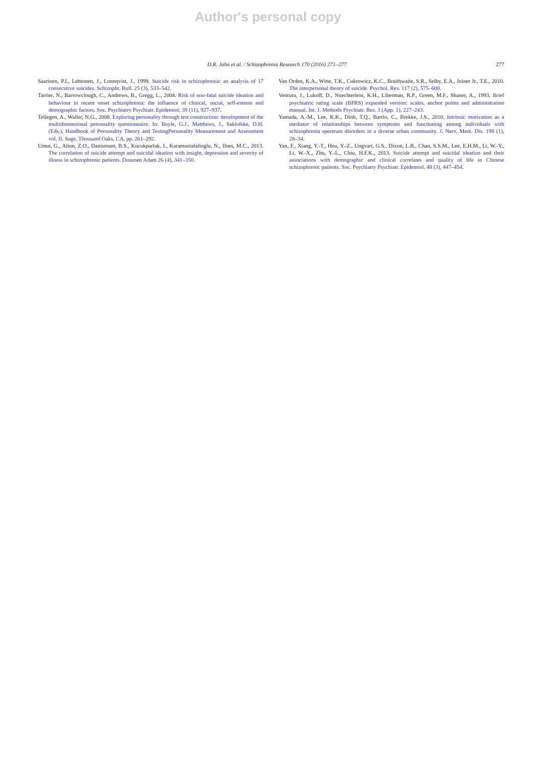Author's personal copy
D.R. Jahn et al. / Schizophrenia Research 170 (2016) 271–277 277
Saarinen, P.I., Lehtonen, J., Lonnqvist, J., 1999. Suicide risk in schizophrenia: an analysis of 17 consecutive suicides. Schizophr. Bull. 25 (3), 533–542.
Tarrier, N., Barrowclough, C., Andrews, B., Gregg, L., 2004. Risk of non-fatal suicide ideation and behaviour in recent onset schizophrenia: the influence of clinical, social, self-esteem and demographic factors. Soc. Psychiatry Psychiatr. Epidemiol. 39 (11), 927–937.
Tellegen, A., Waller, N.G., 2008. Exploring personality through test construction: development of the multidimensional personality questionnaire. In: Boyle, G.J., Matthews, J., Saklofske, D.H. (Eds.), Handbook of Personality Theory and TestingPersonality Measurement and Assessment vol. II. Sage, Thousand Oaks, CA, pp. 261–292.
Umut, G., Altun, Z.O., Danismant, B.S., Kucukparlak, I., Karamustafalioglu, N., Ilnes, M.C., 2013. The correlation of suicide attempt and suicidal ideation with insight, depression and severity of illness in schizophrenic patients. Dusunen Adam 26 (4), 341–350.
Van Orden, K.A., Witte, T.K., Cukrowicz, K.C., Braithwaite, S.R., Selby, E.A., Joiner Jr., T.E., 2010. The interpersonal theory of suicide. Psychol. Rev. 117 (2), 575–600.
Ventura, J., Lukoff, D., Nuechterlein, K.H., Liberman, R.P., Green, M.F., Shaner, A., 1993. Brief psychiatric rating scale (BPRS) expanded version: scales, anchor points and administration manual. Int. J. Methods Psychiatr. Res. 3 (App. 1), 227–243.
Yamada, A.-M., Lee, K.K., Dinh, T.Q., Barrio, C., Brekke, J.S., 2010. Intrinsic motivation as a mediator of relationships between symptoms and functioning among individuals with schizophrenia spectrum disorders in a diverse urban community. J. Nerv. Ment. Dis. 198 (1), 28–34.
Yan, F., Xiang, Y.-T., Hou, Y.-Z., Ungvari, G.S., Dixon, L.B., Chan, S.S.M., Lee, E.H.M., Li, W.-Y., Li, W.-X., Zhu, Y.-L., Chiu, H.F.K., 2013. Suicide attempt and suicidal ideation and their associations with demographic and clinical correlates and quality of life in Chinese schizophrenic patients. Soc. Psychiatry Psychiatr. Epidemiol. 48 (3), 447–454.